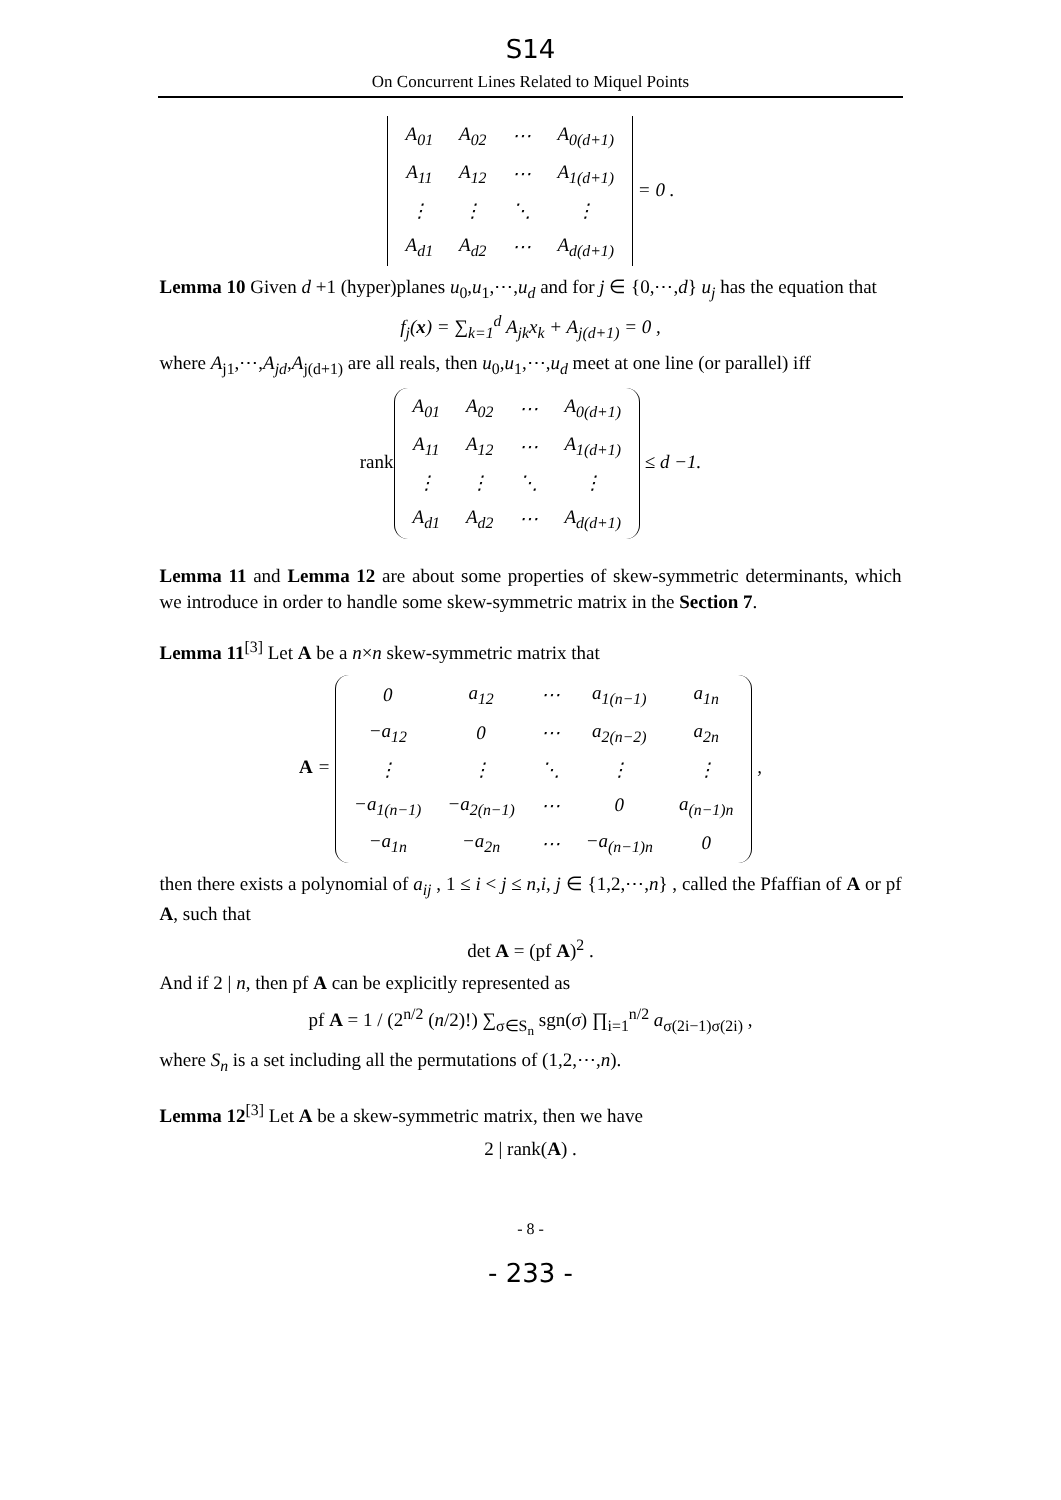S14
On Concurrent Lines Related to Miquel Points
| A<sub>01</sub> | A<sub>02</sub> | ⋯ | A<sub>0(d+1)</sub> |
| A<sub>11</sub> | A<sub>12</sub> | ⋯ | A<sub>1(d+1)</sub> |
| ⋮ | ⋮ | ⋱ | ⋮ |
| A<sub>d1</sub> | A<sub>d2</sub> | ⋯ | A<sub>d(d+1)</sub> |
= 0 .
Lemma 10 Given d +1 (hyper)planes u<sub>0</sub>,u<sub>1</sub>,⋯,u<sub>d</sub> and for j ∈ {0,⋯,d} u<sub>j</sub> has the equation that
f<sub>j</sub>(x) = ∑<sub>k=1</sub><sup>d</sup> A<sub>jk</sub>x<sub>k</sub> + A<sub>j(d+1)</sub> = 0 ,
where A<sub>j1</sub>,⋯,A<sub>jd</sub>,A<sub>j(d+1)</sub> are all reals, then u<sub>0</sub>,u<sub>1</sub>,⋯,u<sub>d</sub> meet at one line (or parallel) iff
rank
| A<sub>01</sub> | A<sub>02</sub> | ⋯ | A<sub>0(d+1)</sub> |
| A<sub>11</sub> | A<sub>12</sub> | ⋯ | A<sub>1(d+1)</sub> |
| ⋮ | ⋮ | ⋱ | ⋮ |
| A<sub>d1</sub> | A<sub>d2</sub> | ⋯ | A<sub>d(d+1)</sub> |
≤ d −1.
Lemma 11 and Lemma 12 are about some properties of skew-symmetric determinants, which we introduce in order to handle some skew-symmetric matrix in the Section 7.
Lemma 11<sup>[3]</sup> Let A be a n×n skew-symmetric matrix that
A =
| 0 | a<sub>12</sub> | ⋯ | a<sub>1(n−1)</sub> | a<sub>1n</sub> |
| −a<sub>12</sub> | 0 | ⋯ | a<sub>2(n−2)</sub> | a<sub>2n</sub> |
| ⋮ | ⋮ | ⋱ | ⋮ | ⋮ |
| −a<sub>1(n−1)</sub> | −a<sub>2(n−1)</sub> | ⋯ | 0 | a<sub>(n−1)n</sub> |
| −a<sub>1n</sub> | −a<sub>2n</sub> | ⋯ | −a<sub>(n−1)n</sub> | 0 |
,
then there exists a polynomial of a<sub>ij</sub> , 1 ≤ i < j ≤ n,i, j ∈ {1,2,⋯,n} , called the Pfaffian of A or pf A, such that
det A = (pf A)<sup>2</sup> .
And if 2 | n, then pf A can be explicitly represented as
pf A = 1 / (2<sup>n/2</sup> (n/2)!) ∑<sub>σ∈S<sub>n</sub></sub> sgn(σ) ∏<sub>i=1</sub><sup>n/2</sup> a<sub>σ(2i−1)σ(2i)</sub> ,
where S<sub>n</sub> is a set including all the permutations of (1,2,⋯,n).
Lemma 12<sup>[3]</sup> Let A be a skew-symmetric matrix, then we have
2 | rank(A) .
- 8 -
- 233 -